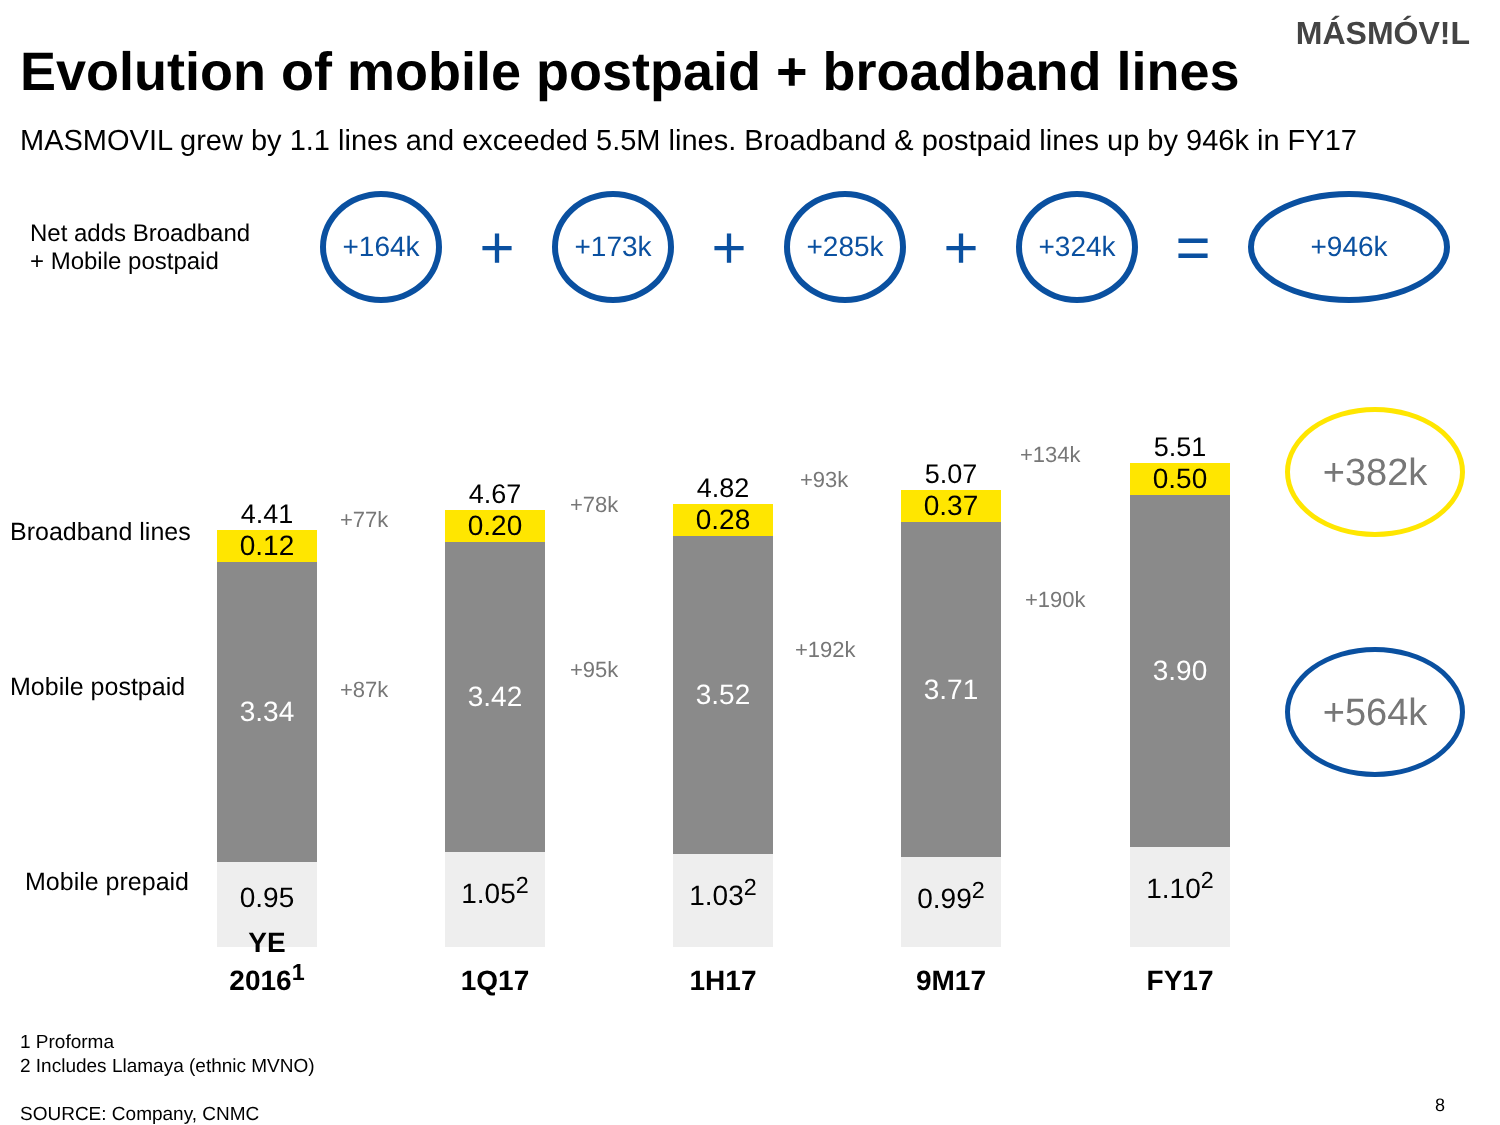MÁSMÓV!L
Evolution of mobile postpaid + broadband lines
MASMOVIL grew by 1.1 lines and exceeded 5.5M lines. Broadband & postpaid lines up by 946k in FY17
Net adds Broadband
+ Mobile postpaid
+164k
+
+173k
+
+285k
+
+324k
=
+946k
Broadband lines
Mobile postpaid
Mobile prepaid
4.41
0.12
3.34
0.95
4.67
0.20
3.42
1.05<sup>2</sup>
4.82
0.28
3.52
1.03<sup>2</sup>
5.07
0.37
3.71
0.99<sup>2</sup>
5.51
0.50
3.90
1.10<sup>2</sup>
+77k
+87k
+78k
+95k
+93k
+192k
+134k
+190k
+382k
+564k
YE 2016<sup>1</sup>
1Q17 1H17 9M17 FY17
1 Proforma
2 Includes Llamaya (ethnic MVNO)
SOURCE: Company, CNMC
8